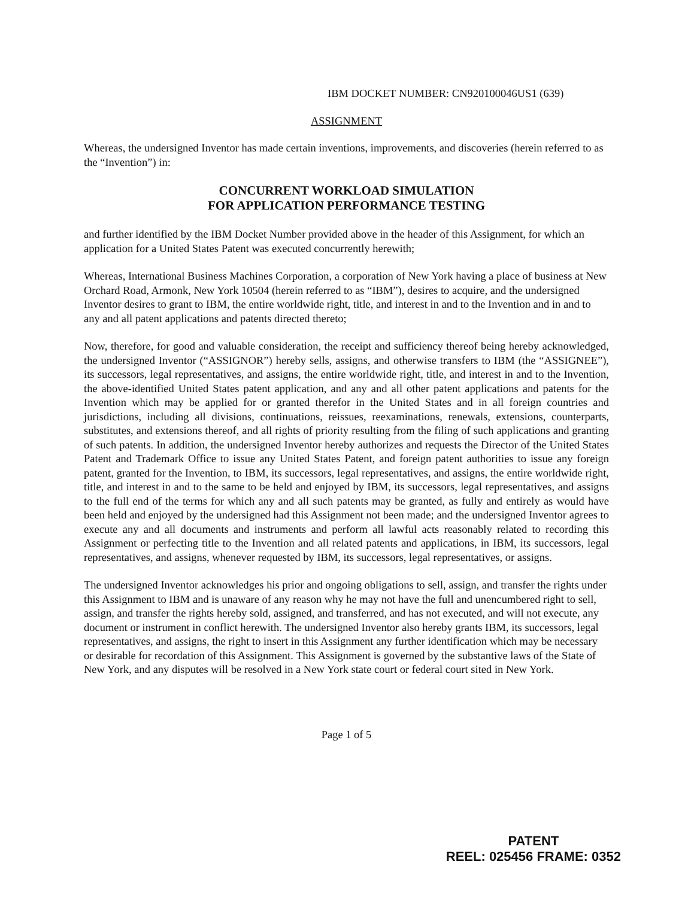IBM DOCKET NUMBER: CN920100046US1 (639)
ASSIGNMENT
Whereas, the undersigned Inventor has made certain inventions, improvements, and discoveries (herein referred to as the “Invention”) in:
CONCURRENT WORKLOAD SIMULATION
FOR APPLICATION PERFORMANCE TESTING
and further identified by the IBM Docket Number provided above in the header of this Assignment, for which an application for a United States Patent was executed concurrently herewith;
Whereas, International Business Machines Corporation, a corporation of New York having a place of business at New Orchard Road, Armonk, New York 10504 (herein referred to as “IBM”), desires to acquire, and the undersigned Inventor desires to grant to IBM, the entire worldwide right, title, and interest in and to the Invention and in and to any and all patent applications and patents directed thereto;
Now, therefore, for good and valuable consideration, the receipt and sufficiency thereof being hereby acknowledged, the undersigned Inventor (“ASSIGNOR”) hereby sells, assigns, and otherwise transfers to IBM (the “ASSIGNEE”), its successors, legal representatives, and assigns, the entire worldwide right, title, and interest in and to the Invention, the above-identified United States patent application, and any and all other patent applications and patents for the Invention which may be applied for or granted therefor in the United States and in all foreign countries and jurisdictions, including all divisions, continuations, reissues, reexaminations, renewals, extensions, counterparts, substitutes, and extensions thereof, and all rights of priority resulting from the filing of such applications and granting of such patents. In addition, the undersigned Inventor hereby authorizes and requests the Director of the United States Patent and Trademark Office to issue any United States Patent, and foreign patent authorities to issue any foreign patent, granted for the Invention, to IBM, its successors, legal representatives, and assigns, the entire worldwide right, title, and interest in and to the same to be held and enjoyed by IBM, its successors, legal representatives, and assigns to the full end of the terms for which any and all such patents may be granted, as fully and entirely as would have been held and enjoyed by the undersigned had this Assignment not been made; and the undersigned Inventor agrees to execute any and all documents and instruments and perform all lawful acts reasonably related to recording this Assignment or perfecting title to the Invention and all related patents and applications, in IBM, its successors, legal representatives, and assigns, whenever requested by IBM, its successors, legal representatives, or assigns.
The undersigned Inventor acknowledges his prior and ongoing obligations to sell, assign, and transfer the rights under this Assignment to IBM and is unaware of any reason why he may not have the full and unencumbered right to sell, assign, and transfer the rights hereby sold, assigned, and transferred, and has not executed, and will not execute, any document or instrument in conflict herewith. The undersigned Inventor also hereby grants IBM, its successors, legal representatives, and assigns, the right to insert in this Assignment any further identification which may be necessary or desirable for recordation of this Assignment. This Assignment is governed by the substantive laws of the State of New York, and any disputes will be resolved in a New York state court or federal court sited in New York.
Page 1 of 5
PATENT
REEL: 025456 FRAME: 0352